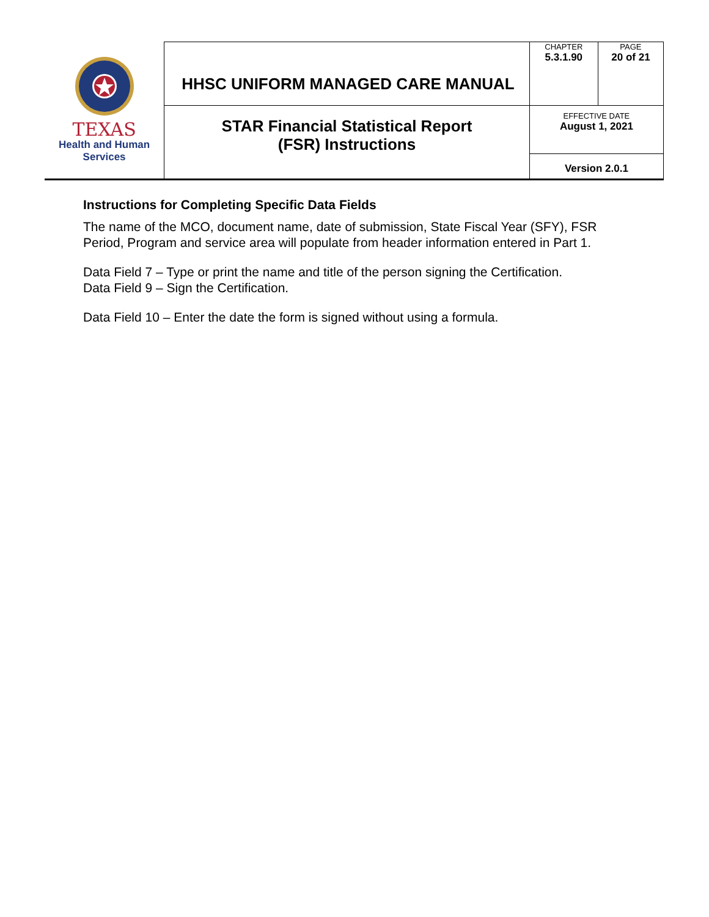| TEXAS Health and Human Services | HHSC UNIFORM MANAGED CARE MANUAL | CHAPTER 5.3.1.90 | PAGE 20 of 21 |
| | STAR Financial Statistical Report (FSR) Instructions | EFFECTIVE DATE August 1, 2021 | |
| | | Version 2.0.1 | |
Instructions for Completing Specific Data Fields
The name of the MCO, document name, date of submission, State Fiscal Year (SFY), FSR Period, Program and service area will populate from header information entered in Part 1.
Data Field 7 – Type or print the name and title of the person signing the Certification.
Data Field 9 – Sign the Certification.
Data Field 10 – Enter the date the form is signed without using a formula.